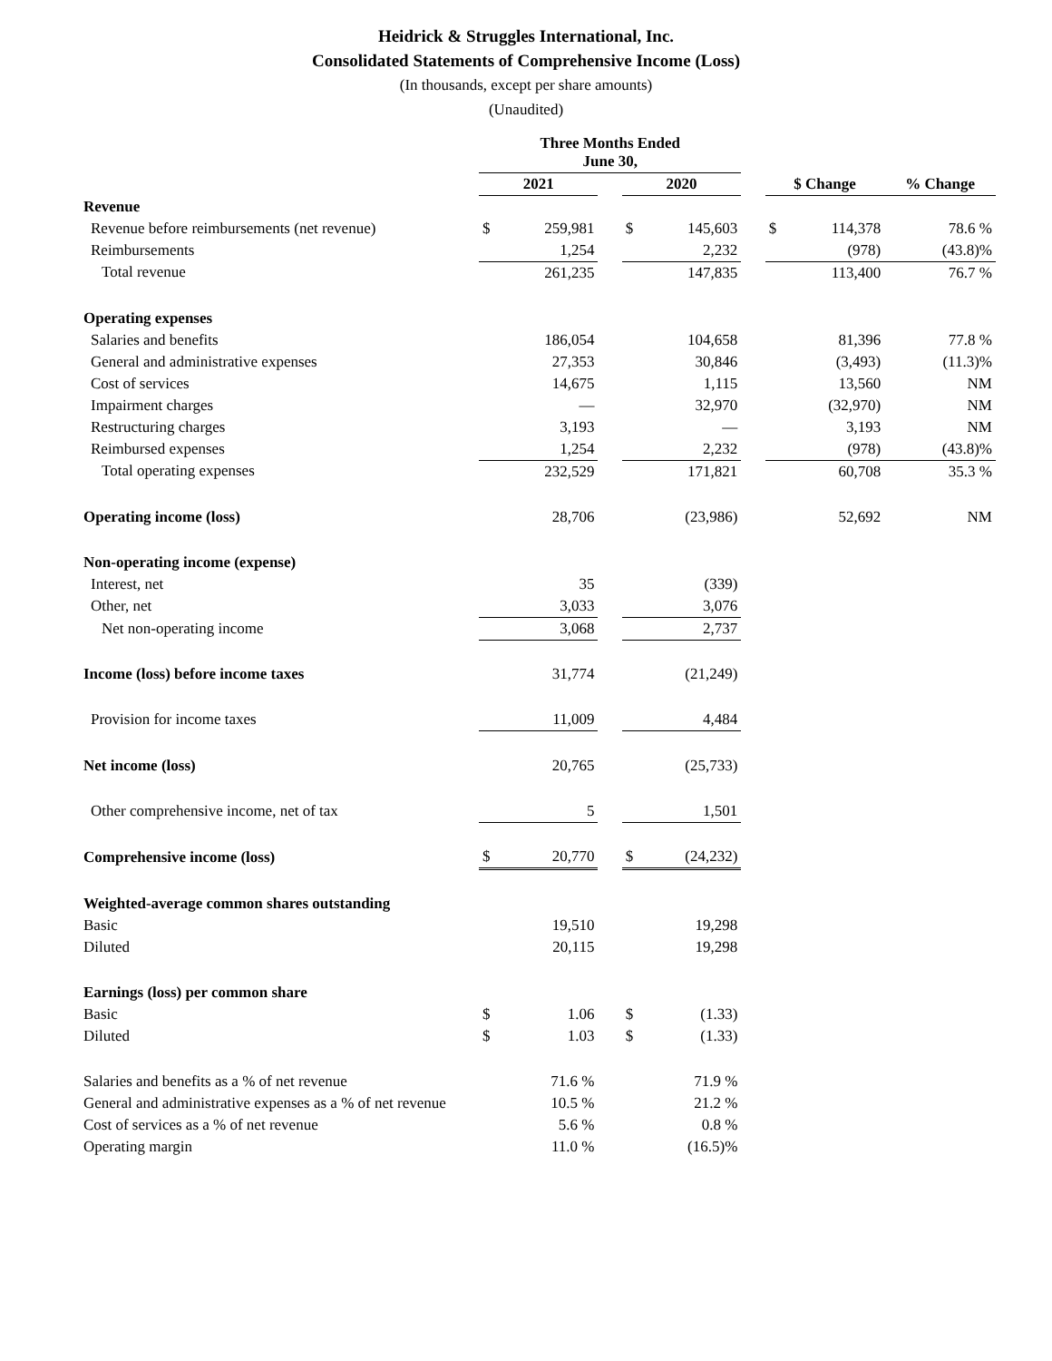Heidrick & Struggles International, Inc.
Consolidated Statements of Comprehensive Income (Loss)
(In thousands, except per share amounts)
(Unaudited)
| | Three Months Ended June 30, | | | | | | | | |
| --- | --- | --- | --- | --- | --- | --- | --- | --- | --- |
| | 2021 | | | 2020 | | | $ Change | | % Change |
| Revenue | | | | | | | | | |
| Revenue before reimbursements (net revenue) | $ | 259,981 | | $ | 145,603 | | $ | 114,378 | 78.6 % |
| Reimbursements | | 1,254 | | | 2,232 | | | (978) | (43.8)% |
| Total revenue | | 261,235 | | | 147,835 | | | 113,400 | 76.7 % |
| Operating expenses | | | | | | | | | |
| Salaries and benefits | | 186,054 | | | 104,658 | | | 81,396 | 77.8 % |
| General and administrative expenses | | 27,353 | | | 30,846 | | | (3,493) | (11.3)% |
| Cost of services | | 14,675 | | | 1,115 | | | 13,560 | NM |
| Impairment charges | | — | | | 32,970 | | | (32,970) | NM |
| Restructuring charges | | 3,193 | | | — | | | 3,193 | NM |
| Reimbursed expenses | | 1,254 | | | 2,232 | | | (978) | (43.8)% |
| Total operating expenses | | 232,529 | | | 171,821 | | | 60,708 | 35.3 % |
| Operating income (loss) | | 28,706 | | | (23,986) | | | 52,692 | NM |
| Non-operating income (expense) | | | | | | | | | |
| Interest, net | | 35 | | | (339) | | | | |
| Other, net | | 3,033 | | | 3,076 | | | | |
| Net non-operating income | | 3,068 | | | 2,737 | | | | |
| Income (loss) before income taxes | | 31,774 | | | (21,249) | | | | |
| Provision for income taxes | | 11,009 | | | 4,484 | | | | |
| Net income (loss) | | 20,765 | | | (25,733) | | | | |
| Other comprehensive income, net of tax | | 5 | | | 1,501 | | | | |
| Comprehensive income (loss) | $ | 20,770 | | $ | (24,232) | | | | |
| Weighted-average common shares outstanding | | | | | | | | | |
| Basic | | 19,510 | | | 19,298 | | | | |
| Diluted | | 20,115 | | | 19,298 | | | | |
| Earnings (loss) per common share | | | | | | | | | |
| Basic | $ | 1.06 | | $ | (1.33) | | | | |
| Diluted | $ | 1.03 | | $ | (1.33) | | | | |
| Salaries and benefits as a % of net revenue | | 71.6 % | | | 71.9 % | | | | |
| General and administrative expenses as a % of net revenue | | 10.5 % | | | 21.2 % | | | | |
| Cost of services as a % of net revenue | | 5.6 % | | | 0.8 % | | | | |
| Operating margin | | 11.0 % | | | (16.5)% | | | | |